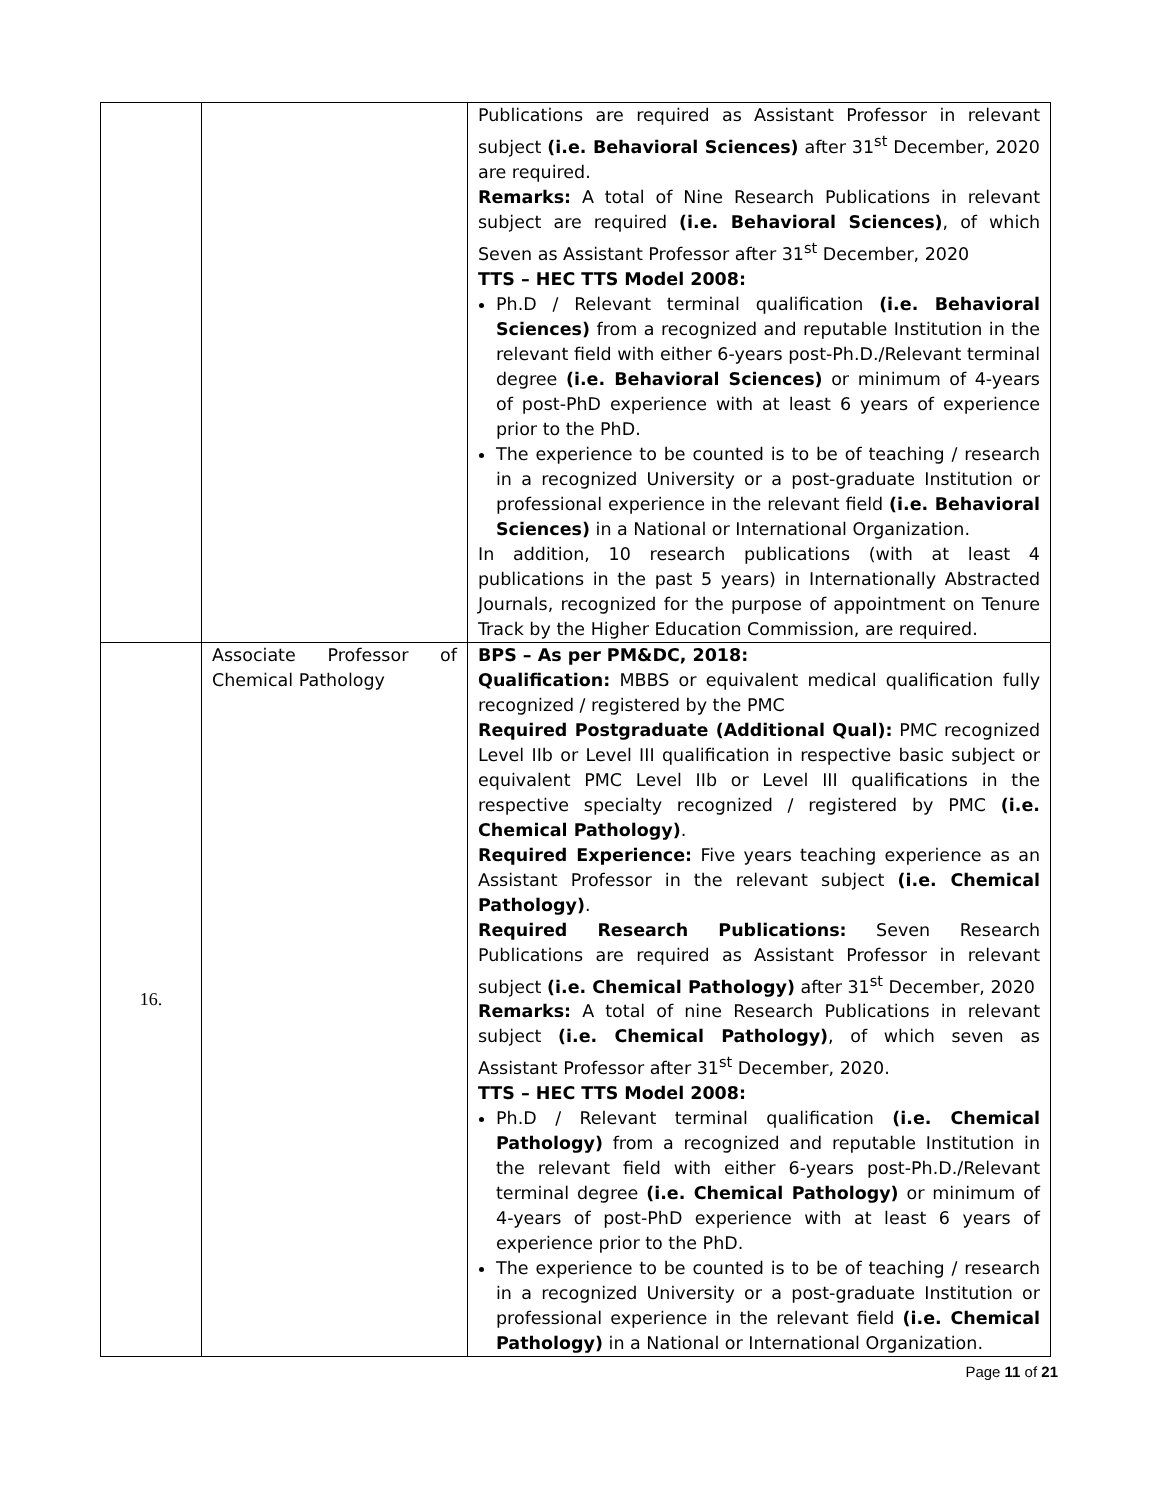| | | Publications are required as Assistant Professor in relevant subject (i.e. Behavioral Sciences) after 31<sup>st</sup> December, 2020 are required. Remarks: A total of Nine Research Publications in relevant subject are required (i.e. Behavioral Sciences) , of which Seven as Assistant Professor after 31<sup>st</sup> December, 2020 TTS – HEC TTS Model 2008: Ph.D / Relevant terminal qualification (i.e. Behavioral Sciences) from a recognized and reputable Institution in the relevant field with either 6-years post-Ph.D./Relevant terminal degree (i.e. Behavioral Sciences) or minimum of 4-years of post-PhD experience with at least 6 years of experience prior to the PhD. The experience to be counted is to be of teaching / research in a recognized University or a post-graduate Institution or professional experience in the relevant field (i.e. Behavioral Sciences) in a National or International Organization. In addition, 10 research publications (with at least 4 publications in the past 5 years) in Internationally Abstracted Journals, recognized for the purpose of appointment on Tenure Track by the Higher Education Commission, are required. |
| 16. | Associate Professor of Chemical Pathology | BPS – As per PM&DC, 2018: Qualification: MBBS or equivalent medical qualification fully recognized / registered by the PMC Required Postgraduate (Additional Qual): PMC recognized Level IIb or Level III qualification in respective basic subject or equivalent PMC Level IIb or Level III qualifications in the respective specialty recognized / registered by PMC (i.e. Chemical Pathology) . Required Experience: Five years teaching experience as an Assistant Professor in the relevant subject (i.e. Chemical Pathology) . Required Research Publications: Seven Research Publications are required as Assistant Professor in relevant subject (i.e. Chemical Pathology) after 31<sup>st</sup> December, 2020 Remarks: A total of nine Research Publications in relevant subject (i.e. Chemical Pathology) , of which seven as Assistant Professor after 31<sup>st</sup> December, 2020. TTS – HEC TTS Model 2008: Ph.D / Relevant terminal qualification (i.e. Chemical Pathology) from a recognized and reputable Institution in the relevant field with either 6-years post-Ph.D./Relevant terminal degree (i.e. Chemical Pathology) or minimum of 4-years of post-PhD experience with at least 6 years of experience prior to the PhD. The experience to be counted is to be of teaching / research in a recognized University or a post-graduate Institution or professional experience in the relevant field (i.e. Chemical Pathology) in a National or International Organization. |
Page 11 of 21